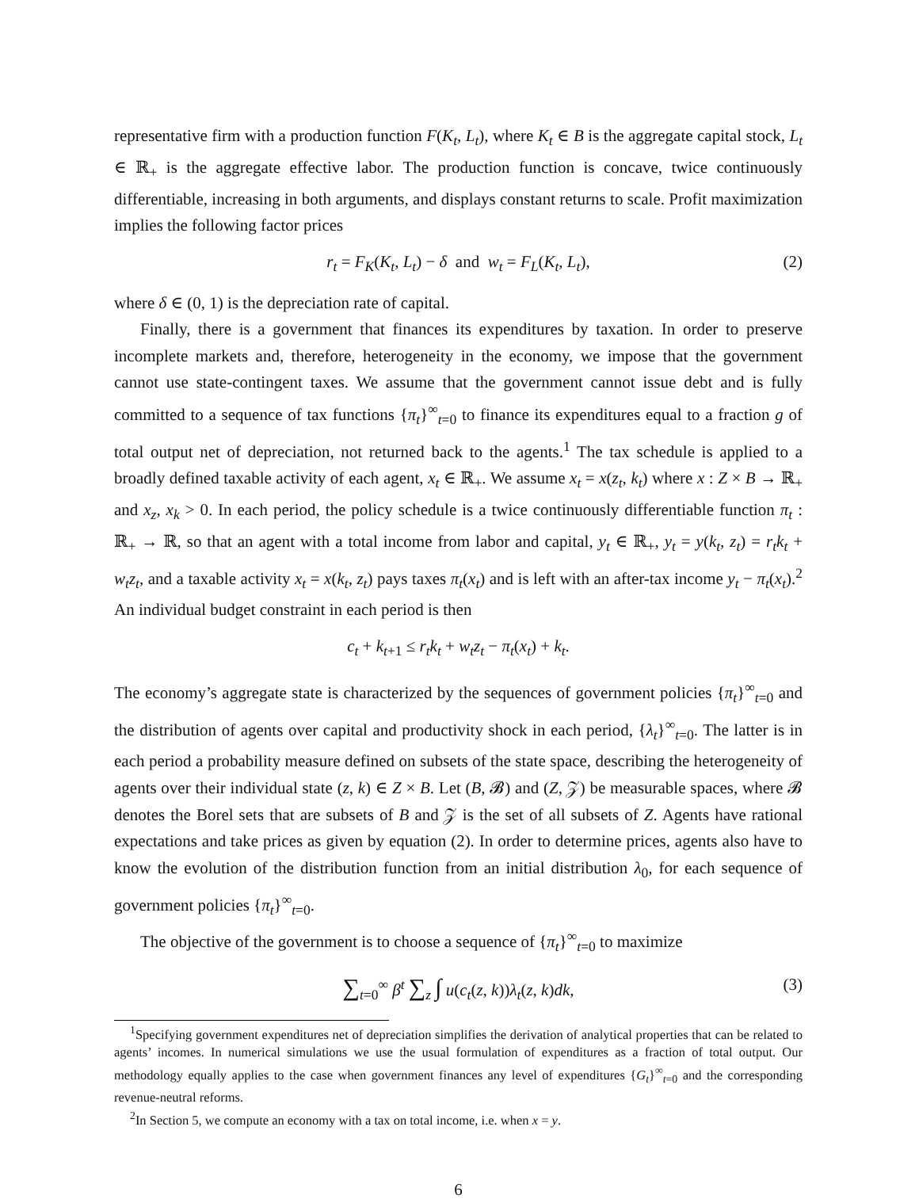representative firm with a production function F(K<sub>t</sub>, L<sub>t</sub>), where K<sub>t</sub> ∈ B is the aggregate capital stock, L<sub>t</sub> ∈ ℝ<sub>+</sub> is the aggregate effective labor. The production function is concave, twice continuously differentiable, increasing in both arguments, and displays constant returns to scale. Profit maximization implies the following factor prices
r<sub>t</sub> = F<sub>K</sub>(K<sub>t</sub>, L<sub>t</sub>) − δ and w<sub>t</sub> = F<sub>L</sub>(K<sub>t</sub>, L<sub>t</sub>), (2)
where δ ∈ (0, 1) is the depreciation rate of capital.
Finally, there is a government that finances its expenditures by taxation. In order to preserve incomplete markets and, therefore, heterogeneity in the economy, we impose that the government cannot use state-contingent taxes. We assume that the government cannot issue debt and is fully committed to a sequence of tax functions {π<sub>t</sub>}<sup>∞</sup><sub>t=0</sub> to finance its expenditures equal to a fraction g of total output net of depreciation, not returned back to the agents.<sup>1</sup> The tax schedule is applied to a broadly defined taxable activity of each agent, x<sub>t</sub> ∈ ℝ<sub>+</sub>. We assume x<sub>t</sub> = x(z<sub>t</sub>, k<sub>t</sub>) where x : Z × B → ℝ<sub>+</sub> and x<sub>z</sub>, x<sub>k</sub> > 0. In each period, the policy schedule is a twice continuously differentiable function π<sub>t</sub> : ℝ<sub>+</sub> → ℝ, so that an agent with a total income from labor and capital, y<sub>t</sub> ∈ ℝ<sub>+</sub>, y<sub>t</sub> = y(k<sub>t</sub>, z<sub>t</sub>) = r<sub>t</sub>k<sub>t</sub> + w<sub>t</sub>z<sub>t</sub>, and a taxable activity x<sub>t</sub> = x(k<sub>t</sub>, z<sub>t</sub>) pays taxes π<sub>t</sub>(x<sub>t</sub>) and is left with an after-tax income y<sub>t</sub> − π<sub>t</sub>(x<sub>t</sub>).<sup>2</sup> An individual budget constraint in each period is then
c<sub>t</sub> + k<sub>t+1</sub> ≤ r<sub>t</sub>k<sub>t</sub> + w<sub>t</sub>z<sub>t</sub> − π<sub>t</sub>(x<sub>t</sub>) + k<sub>t</sub>.
The economy’s aggregate state is characterized by the sequences of government policies {π<sub>t</sub>}<sup>∞</sup><sub>t=0</sub> and the distribution of agents over capital and productivity shock in each period, {λ<sub>t</sub>}<sup>∞</sup><sub>t=0</sub>. The latter is in each period a probability measure defined on subsets of the state space, describing the heterogeneity of agents over their individual state (z, k) ∈ Z × B. Let (B, 𝓑) and (Z, 𝒵) be measurable spaces, where 𝓑 denotes the Borel sets that are subsets of B and 𝒵 is the set of all subsets of Z. Agents have rational expectations and take prices as given by equation (2). In order to determine prices, agents also have to know the evolution of the distribution function from an initial distribution λ<sub>0</sub>, for each sequence of government policies {π<sub>t</sub>}<sup>∞</sup><sub>t=0</sub>.
The objective of the government is to choose a sequence of {π<sub>t</sub>}<sup>∞</sup><sub>t=0</sub> to maximize
∑<sub>t=0</sub><sup>∞</sup> β<sup>t</sup> ∑<sub>z</sub> ∫ u(c<sub>t</sub>(z, k))λ<sub>t</sub>(z, k)dk, (3)
<sup>1</sup> Specifying government expenditures net of depreciation simplifies the derivation of analytical properties that can be related to agents’ incomes. In numerical simulations we use the usual formulation of expenditures as a fraction of total output. Our methodology equally applies to the case when government finances any level of expenditures {G<sub>t</sub>}<sup>∞</sup><sub>t=0</sub> and the corresponding revenue-neutral reforms.
<sup>2</sup> In Section 5, we compute an economy with a tax on total income, i.e. when x = y.
6